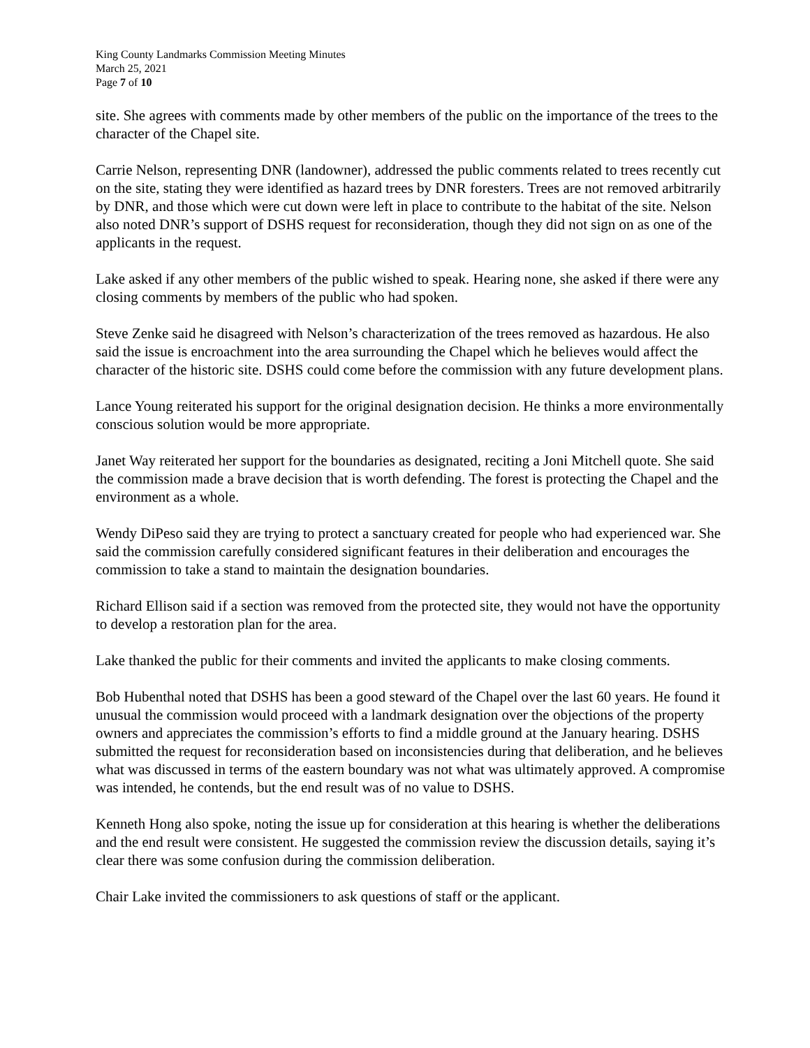King County Landmarks Commission Meeting Minutes
March 25, 2021
Page 7 of 10
site. She agrees with comments made by other members of the public on the importance of the trees to the character of the Chapel site.
Carrie Nelson, representing DNR (landowner), addressed the public comments related to trees recently cut on the site, stating they were identified as hazard trees by DNR foresters. Trees are not removed arbitrarily by DNR, and those which were cut down were left in place to contribute to the habitat of the site. Nelson also noted DNR’s support of DSHS request for reconsideration, though they did not sign on as one of the applicants in the request.
Lake asked if any other members of the public wished to speak. Hearing none, she asked if there were any closing comments by members of the public who had spoken.
Steve Zenke said he disagreed with Nelson’s characterization of the trees removed as hazardous. He also said the issue is encroachment into the area surrounding the Chapel which he believes would affect the character of the historic site. DSHS could come before the commission with any future development plans.
Lance Young reiterated his support for the original designation decision. He thinks a more environmentally conscious solution would be more appropriate.
Janet Way reiterated her support for the boundaries as designated, reciting a Joni Mitchell quote. She said the commission made a brave decision that is worth defending. The forest is protecting the Chapel and the environment as a whole.
Wendy DiPeso said they are trying to protect a sanctuary created for people who had experienced war. She said the commission carefully considered significant features in their deliberation and encourages the commission to take a stand to maintain the designation boundaries.
Richard Ellison said if a section was removed from the protected site, they would not have the opportunity to develop a restoration plan for the area.
Lake thanked the public for their comments and invited the applicants to make closing comments.
Bob Hubenthal noted that DSHS has been a good steward of the Chapel over the last 60 years. He found it unusual the commission would proceed with a landmark designation over the objections of the property owners and appreciates the commission’s efforts to find a middle ground at the January hearing. DSHS submitted the request for reconsideration based on inconsistencies during that deliberation, and he believes what was discussed in terms of the eastern boundary was not what was ultimately approved. A compromise was intended, he contends, but the end result was of no value to DSHS.
Kenneth Hong also spoke, noting the issue up for consideration at this hearing is whether the deliberations and the end result were consistent. He suggested the commission review the discussion details, saying it’s clear there was some confusion during the commission deliberation.
Chair Lake invited the commissioners to ask questions of staff or the applicant.